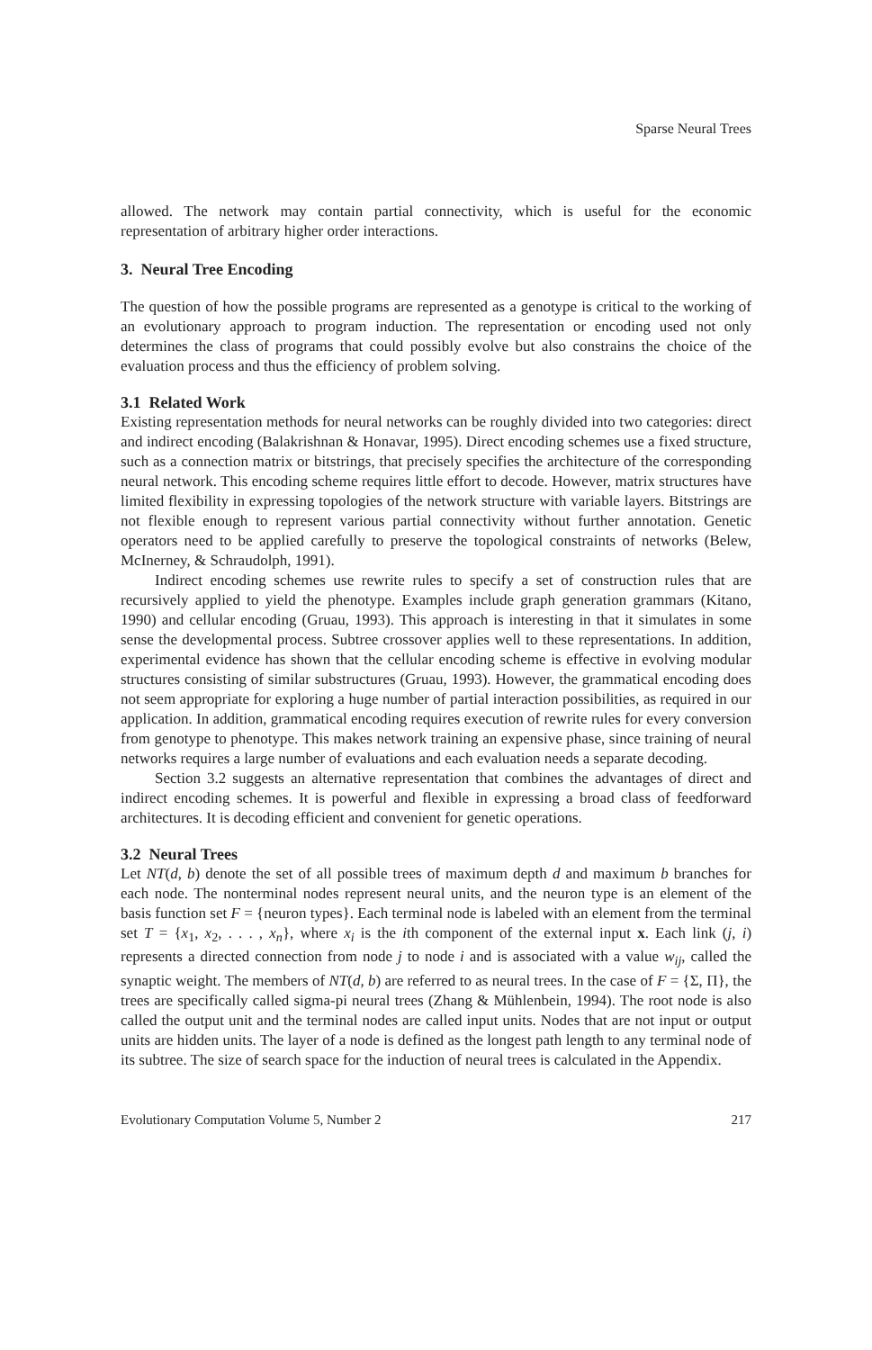Sparse Neural Trees
allowed. The network may contain partial connectivity, which is useful for the economic representation of arbitrary higher order interactions.
3. Neural Tree Encoding
The question of how the possible programs are represented as a genotype is critical to the working of an evolutionary approach to program induction. The representation or encoding used not only determines the class of programs that could possibly evolve but also constrains the choice of the evaluation process and thus the efficiency of problem solving.
3.1 Related Work
Existing representation methods for neural networks can be roughly divided into two categories: direct and indirect encoding (Balakrishnan & Honavar, 1995). Direct encoding schemes use a fixed structure, such as a connection matrix or bitstrings, that precisely specifies the architecture of the corresponding neural network. This encoding scheme requires little effort to decode. However, matrix structures have limited flexibility in expressing topologies of the network structure with variable layers. Bitstrings are not flexible enough to represent various partial connectivity without further annotation. Genetic operators need to be applied carefully to preserve the topological constraints of networks (Belew, McInerney, & Schraudolph, 1991).
Indirect encoding schemes use rewrite rules to specify a set of construction rules that are recursively applied to yield the phenotype. Examples include graph generation grammars (Kitano, 1990) and cellular encoding (Gruau, 1993). This approach is interesting in that it simulates in some sense the developmental process. Subtree crossover applies well to these representations. In addition, experimental evidence has shown that the cellular encoding scheme is effective in evolving modular structures consisting of similar substructures (Gruau, 1993). However, the grammatical encoding does not seem appropriate for exploring a huge number of partial interaction possibilities, as required in our application. In addition, grammatical encoding requires execution of rewrite rules for every conversion from genotype to phenotype. This makes network training an expensive phase, since training of neural networks requires a large number of evaluations and each evaluation needs a separate decoding.
Section 3.2 suggests an alternative representation that combines the advantages of direct and indirect encoding schemes. It is powerful and flexible in expressing a broad class of feedforward architectures. It is decoding efficient and convenient for genetic operations.
3.2 Neural Trees
Let NT(d, b) denote the set of all possible trees of maximum depth d and maximum b branches for each node. The nonterminal nodes represent neural units, and the neuron type is an element of the basis function set F = {neuron types}. Each terminal node is labeled with an element from the terminal set T = {x<sub>1</sub>, x<sub>2</sub>, . . . , x<sub>n</sub>}, where x<sub>i</sub> is the ith component of the external input x. Each link (j, i) represents a directed connection from node j to node i and is associated with a value w<sub>ij</sub>, called the synaptic weight. The members of NT(d, b) are referred to as neural trees. In the case of F = {Σ, Π}, the trees are specifically called sigma-pi neural trees (Zhang & Mühlenbein, 1994). The root node is also called the output unit and the terminal nodes are called input units. Nodes that are not input or output units are hidden units. The layer of a node is defined as the longest path length to any terminal node of its subtree. The size of search space for the induction of neural trees is calculated in the Appendix.
Evolutionary Computation Volume 5, Number 2 217